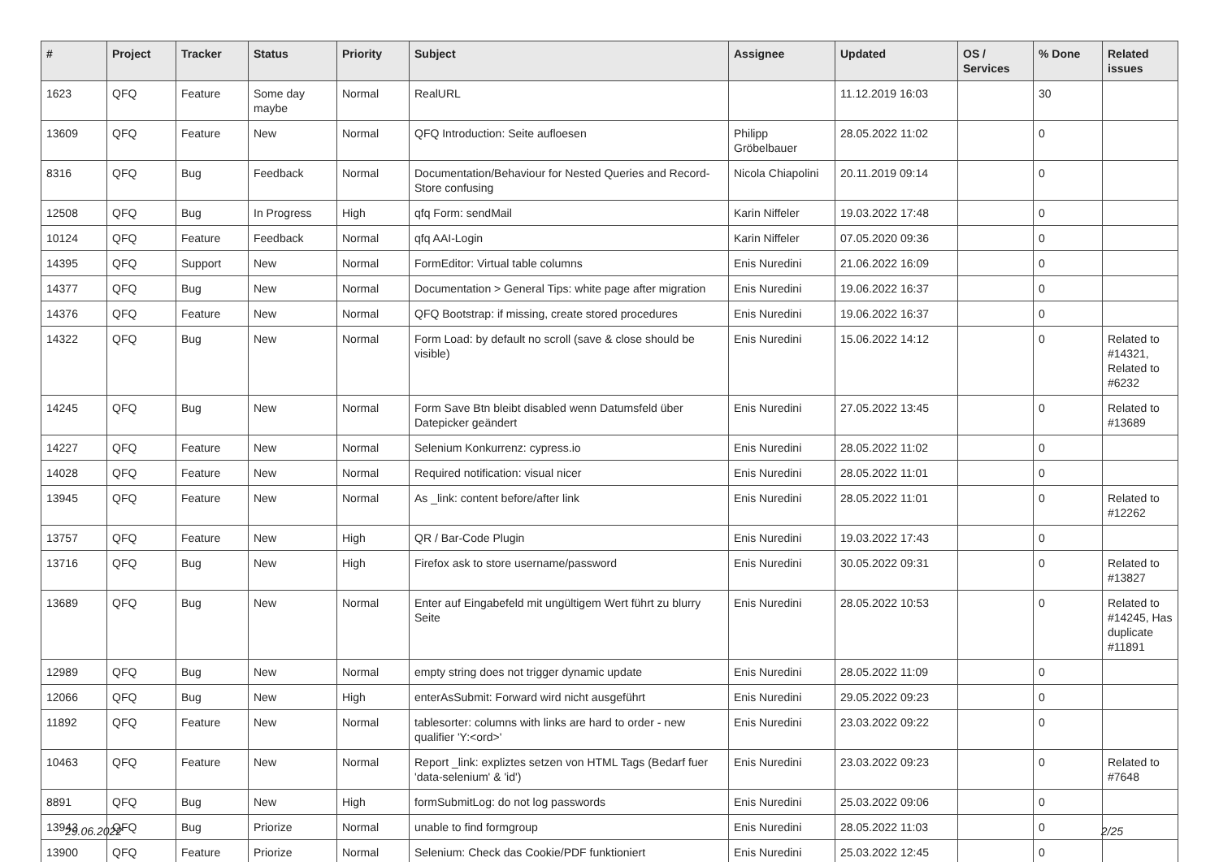| # | Project | Tracker | Status | Priority | Subject | Assignee | Updated | OS / Services | % Done | Related issues |
| --- | --- | --- | --- | --- | --- | --- | --- | --- | --- | --- |
| 1623 | QFQ | Feature | Some day maybe | Normal | RealURL | | 11.12.2019 16:03 | | 30 | |
| 13609 | QFQ | Feature | New | Normal | QFQ Introduction: Seite aufloesen | Philipp Gröbelbauer | 28.05.2022 11:02 | | 0 | |
| 8316 | QFQ | Bug | Feedback | Normal | Documentation/Behaviour for Nested Queries and Record-Store confusing | Nicola Chiapolini | 20.11.2019 09:14 | | 0 | |
| 12508 | QFQ | Bug | In Progress | High | qfq Form: sendMail | Karin Niffeler | 19.03.2022 17:48 | | 0 | |
| 10124 | QFQ | Feature | Feedback | Normal | qfq AAI-Login | Karin Niffeler | 07.05.2020 09:36 | | 0 | |
| 14395 | QFQ | Support | New | Normal | FormEditor: Virtual table columns | Enis Nuredini | 21.06.2022 16:09 | | 0 | |
| 14377 | QFQ | Bug | New | Normal | Documentation > General Tips: white page after migration | Enis Nuredini | 19.06.2022 16:37 | | 0 | |
| 14376 | QFQ | Feature | New | Normal | QFQ Bootstrap: if missing, create stored procedures | Enis Nuredini | 19.06.2022 16:37 | | 0 | |
| 14322 | QFQ | Bug | New | Normal | Form Load: by default no scroll (save & close should be visible) | Enis Nuredini | 15.06.2022 14:12 | | 0 | Related to #14321, Related to #6232 |
| 14245 | QFQ | Bug | New | Normal | Form Save Btn bleibt disabled wenn Datumsfeld über Datepicker geändert | Enis Nuredini | 27.05.2022 13:45 | | 0 | Related to #13689 |
| 14227 | QFQ | Feature | New | Normal | Selenium Konkurrenz: cypress.io | Enis Nuredini | 28.05.2022 11:02 | | 0 | |
| 14028 | QFQ | Feature | New | Normal | Required notification: visual nicer | Enis Nuredini | 28.05.2022 11:01 | | 0 | |
| 13945 | QFQ | Feature | New | Normal | As _link: content before/after link | Enis Nuredini | 28.05.2022 11:01 | | 0 | Related to #12262 |
| 13757 | QFQ | Feature | New | High | QR / Bar-Code Plugin | Enis Nuredini | 19.03.2022 17:43 | | 0 | |
| 13716 | QFQ | Bug | New | High | Firefox ask to store username/password | Enis Nuredini | 30.05.2022 09:31 | | 0 | Related to #13827 |
| 13689 | QFQ | Bug | New | Normal | Enter auf Eingabefeld mit ungültigem Wert führt zu blurry Seite | Enis Nuredini | 28.05.2022 10:53 | | 0 | Related to #14245, Has duplicate #11891 |
| 12989 | QFQ | Bug | New | Normal | empty string does not trigger dynamic update | Enis Nuredini | 28.05.2022 11:09 | | 0 | |
| 12066 | QFQ | Bug | New | High | enterAsSubmit: Forward wird nicht ausgeführt | Enis Nuredini | 29.05.2022 09:23 | | 0 | |
| 11892 | QFQ | Feature | New | Normal | tablesorter: columns with links are hard to order - new qualifier 'Y:<ord>' | Enis Nuredini | 23.03.2022 09:22 | | 0 | |
| 10463 | QFQ | Feature | New | Normal | Report _link: expliztes setzen von HTML Tags (Bedarf fuer 'data-selenium' & 'id') | Enis Nuredini | 23.03.2022 09:23 | | 0 | Related to #7648 |
| 8891 | QFQ | Bug | New | High | formSubmitLog: do not log passwords | Enis Nuredini | 25.03.2022 09:06 | | 0 | |
| 13943 | QFQ | Bug | Priorize | Normal | unable to find formgroup | Enis Nuredini | 28.05.2022 11:03 | | 0 | |
| 13900 | QFQ | Feature | Priorize | Normal | Selenium: Check das Cookie/PDF funktioniert | Enis Nuredini | 25.03.2022 12:45 | | 0 | |
29.06.2022 2/25